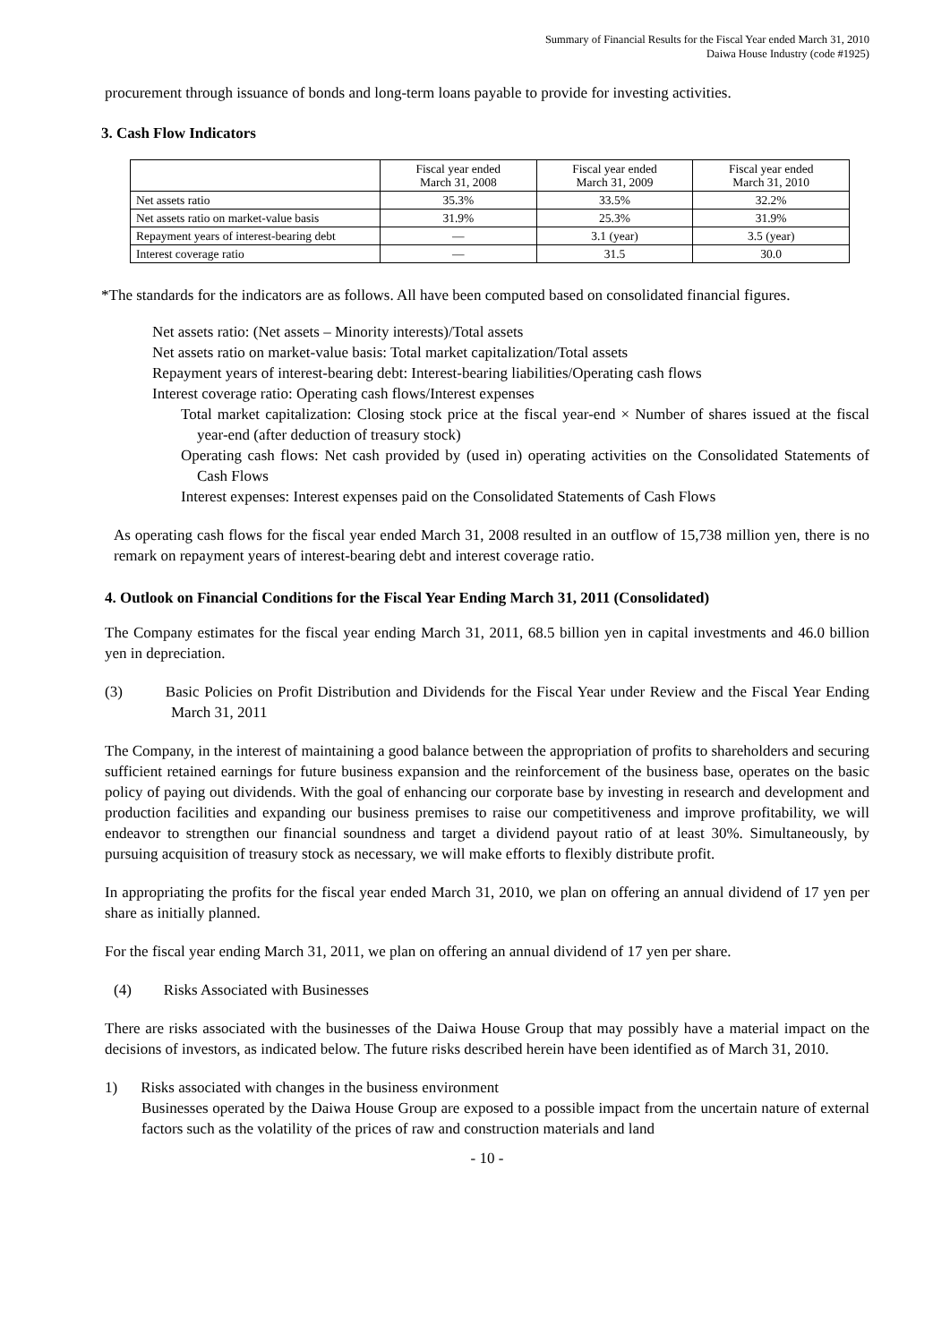Summary of Financial Results for the Fiscal Year ended March 31, 2010
Daiwa House Industry (code #1925)
procurement through issuance of bonds and long-term loans payable to provide for investing activities.
3. Cash Flow Indicators
| | Fiscal year ended March 31, 2008 | Fiscal year ended March 31, 2009 | Fiscal year ended March 31, 2010 |
| --- | --- | --- | --- |
| Net assets ratio | 35.3% | 33.5% | 32.2% |
| Net assets ratio on market-value basis | 31.9% | 25.3% | 31.9% |
| Repayment years of interest-bearing debt | — | 3.1 (year) | 3.5 (year) |
| Interest coverage ratio | — | 31.5 | 30.0 |
*The standards for the indicators are as follows. All have been computed based on consolidated financial figures.
Net assets ratio: (Net assets – Minority interests)/Total assets
Net assets ratio on market-value basis: Total market capitalization/Total assets
Repayment years of interest-bearing debt: Interest-bearing liabilities/Operating cash flows
Interest coverage ratio: Operating cash flows/Interest expenses
Total market capitalization: Closing stock price at the fiscal year-end × Number of shares issued at the fiscal year-end (after deduction of treasury stock)
Operating cash flows: Net cash provided by (used in) operating activities on the Consolidated Statements of Cash Flows
Interest expenses: Interest expenses paid on the Consolidated Statements of Cash Flows
As operating cash flows for the fiscal year ended March 31, 2008 resulted in an outflow of 15,738 million yen, there is no remark on repayment years of interest-bearing debt and interest coverage ratio.
4. Outlook on Financial Conditions for the Fiscal Year Ending March 31, 2011 (Consolidated)
The Company estimates for the fiscal year ending March 31, 2011, 68.5 billion yen in capital investments and 46.0 billion yen in depreciation.
(3) Basic Policies on Profit Distribution and Dividends for the Fiscal Year under Review and the Fiscal Year Ending March 31, 2011
The Company, in the interest of maintaining a good balance between the appropriation of profits to shareholders and securing sufficient retained earnings for future business expansion and the reinforcement of the business base, operates on the basic policy of paying out dividends. With the goal of enhancing our corporate base by investing in research and development and production facilities and expanding our business premises to raise our competitiveness and improve profitability, we will endeavor to strengthen our financial soundness and target a dividend payout ratio of at least 30%. Simultaneously, by pursuing acquisition of treasury stock as necessary, we will make efforts to flexibly distribute profit.
In appropriating the profits for the fiscal year ended March 31, 2010, we plan on offering an annual dividend of 17 yen per share as initially planned.
For the fiscal year ending March 31, 2011, we plan on offering an annual dividend of 17 yen per share.
(4) Risks Associated with Businesses
There are risks associated with the businesses of the Daiwa House Group that may possibly have a material impact on the decisions of investors, as indicated below. The future risks described herein have been identified as of March 31, 2010.
1) Risks associated with changes in the business environment
Businesses operated by the Daiwa House Group are exposed to a possible impact from the uncertain nature of external factors such as the volatility of the prices of raw and construction materials and land
- 10 -